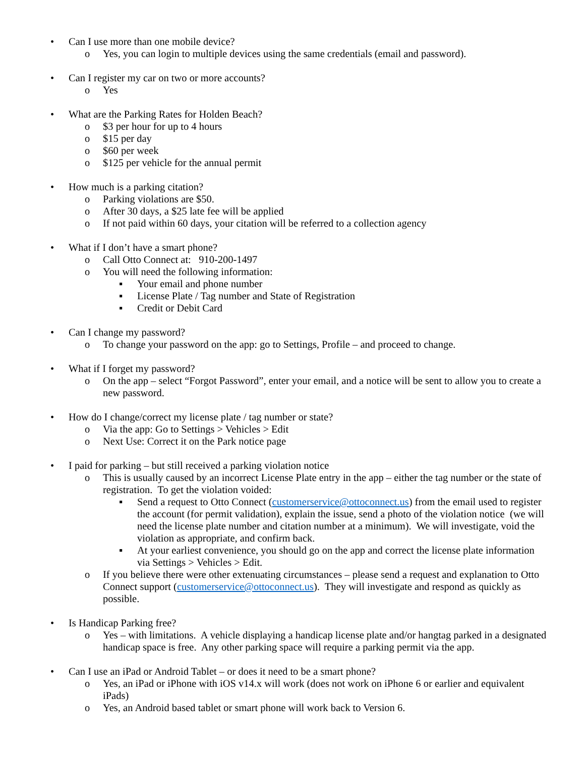• Can I use more than one mobile device?
o Yes, you can login to multiple devices using the same credentials (email and password).
• Can I register my car on two or more accounts?
o Yes
• What are the Parking Rates for Holden Beach?
o $3 per hour for up to 4 hours
o $15 per day
o $60 per week
o $125 per vehicle for the annual permit
• How much is a parking citation?
o Parking violations are $50.
o After 30 days, a $25 late fee will be applied
o If not paid within 60 days, your citation will be referred to a collection agency
• What if I don’t have a smart phone?
o Call Otto Connect at: 910-200-1497
o You will need the following information:
▪ Your email and phone number
▪ License Plate / Tag number and State of Registration
▪ Credit or Debit Card
• Can I change my password?
o To change your password on the app: go to Settings, Profile – and proceed to change.
• What if I forget my password?
o On the app – select “Forgot Password”, enter your email, and a notice will be sent to allow you to create a new password.
• How do I change/correct my license plate / tag number or state?
o Via the app: Go to Settings > Vehicles > Edit
o Next Use: Correct it on the Park notice page
• I paid for parking – but still received a parking violation notice
o This is usually caused by an incorrect License Plate entry in the app – either the tag number or the state of registration. To get the violation voided:
▪ Send a request to Otto Connect (customerservice@ottoconnect.us) from the email used to register the account (for permit validation), explain the issue, send a photo of the violation notice (we will need the license plate number and citation number at a minimum). We will investigate, void the violation as appropriate, and confirm back.
▪ At your earliest convenience, you should go on the app and correct the license plate information via Settings > Vehicles > Edit.
o If you believe there were other extenuating circumstances – please send a request and explanation to Otto Connect support (customerservice@ottoconnect.us). They will investigate and respond as quickly as possible.
• Is Handicap Parking free?
o Yes – with limitations. A vehicle displaying a handicap license plate and/or hangtag parked in a designated handicap space is free. Any other parking space will require a parking permit via the app.
• Can I use an iPad or Android Tablet – or does it need to be a smart phone?
o Yes, an iPad or iPhone with iOS v14.x will work (does not work on iPhone 6 or earlier and equivalent iPads)
o Yes, an Android based tablet or smart phone will work back to Version 6.